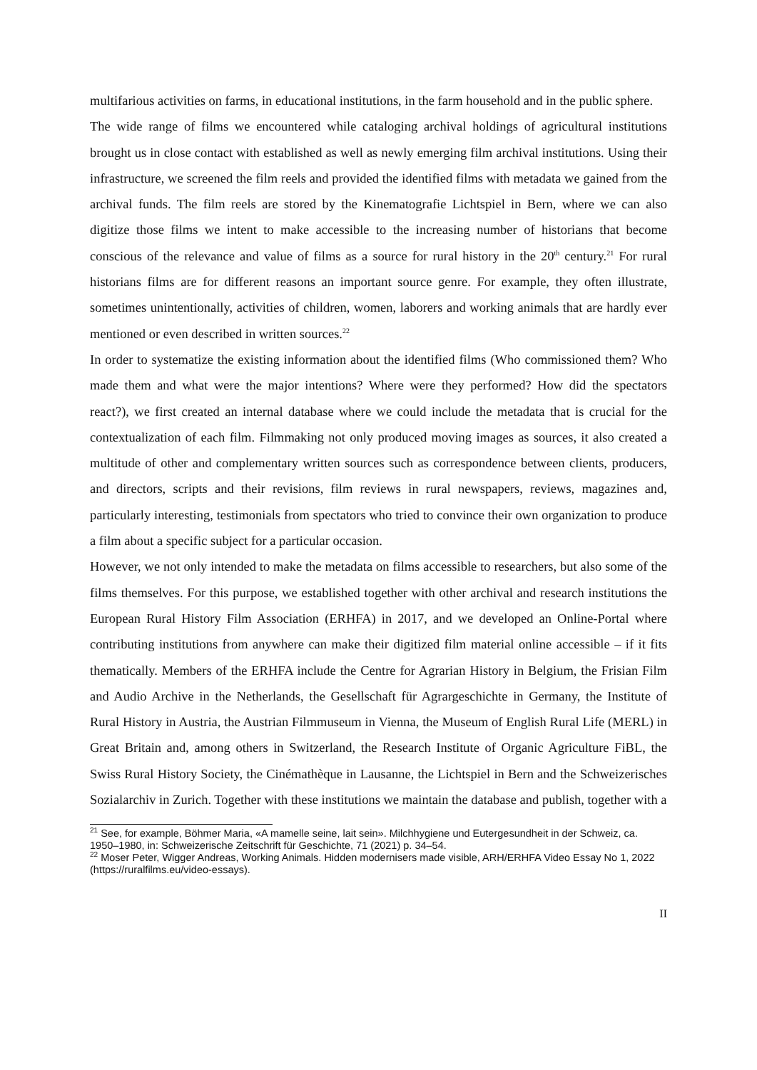multifarious activities on farms, in educational institutions, in the farm household and in the public sphere.
The wide range of films we encountered while cataloging archival holdings of agricultural institutions brought us in close contact with established as well as newly emerging film archival institutions. Using their infrastructure, we screened the film reels and provided the identified films with metadata we gained from the archival funds. The film reels are stored by the Kinematografie Lichtspiel in Bern, where we can also digitize those films we intent to make accessible to the increasing number of historians that become conscious of the relevance and value of films as a source for rural history in the 20<sup>th</sup> century.<sup>21</sup> For rural historians films are for different reasons an important source genre. For example, they often illustrate, sometimes unintentionally, activities of children, women, laborers and working animals that are hardly ever mentioned or even described in written sources.<sup>22</sup>
In order to systematize the existing information about the identified films (Who commissioned them? Who made them and what were the major intentions? Where were they performed? How did the spectators react?), we first created an internal database where we could include the metadata that is crucial for the contextualization of each film. Filmmaking not only produced moving images as sources, it also created a multitude of other and complementary written sources such as correspondence between clients, producers, and directors, scripts and their revisions, film reviews in rural newspapers, reviews, magazines and, particularly interesting, testimonials from spectators who tried to convince their own organization to produce a film about a specific subject for a particular occasion.
However, we not only intended to make the metadata on films accessible to researchers, but also some of the films themselves. For this purpose, we established together with other archival and research institutions the European Rural History Film Association (ERHFA) in 2017, and we developed an Online-Portal where contributing institutions from anywhere can make their digitized film material online accessible – if it fits thematically. Members of the ERHFA include the Centre for Agrarian History in Belgium, the Frisian Film and Audio Archive in the Netherlands, the Gesellschaft für Agrargeschichte in Germany, the Institute of Rural History in Austria, the Austrian Filmmuseum in Vienna, the Museum of English Rural Life (MERL) in Great Britain and, among others in Switzerland, the Research Institute of Organic Agriculture FiBL, the Swiss Rural History Society, the Cinémathèque in Lausanne, the Lichtspiel in Bern and the Schweizerisches Sozialarchiv in Zurich. Together with these institutions we maintain the database and publish, together with a
<sup>21</sup> See, for example, Böhmer Maria, «A mamelle seine, lait sein». Milchhygiene und Eutergesundheit in der Schweiz, ca. 1950–1980, in: Schweizerische Zeitschrift für Geschichte, 71 (2021) p. 34–54.
<sup>22</sup> Moser Peter, Wigger Andreas, Working Animals. Hidden modernisers made visible, ARH/ERHFA Video Essay No 1, 2022 (https://ruralfilms.eu/video-essays).
II